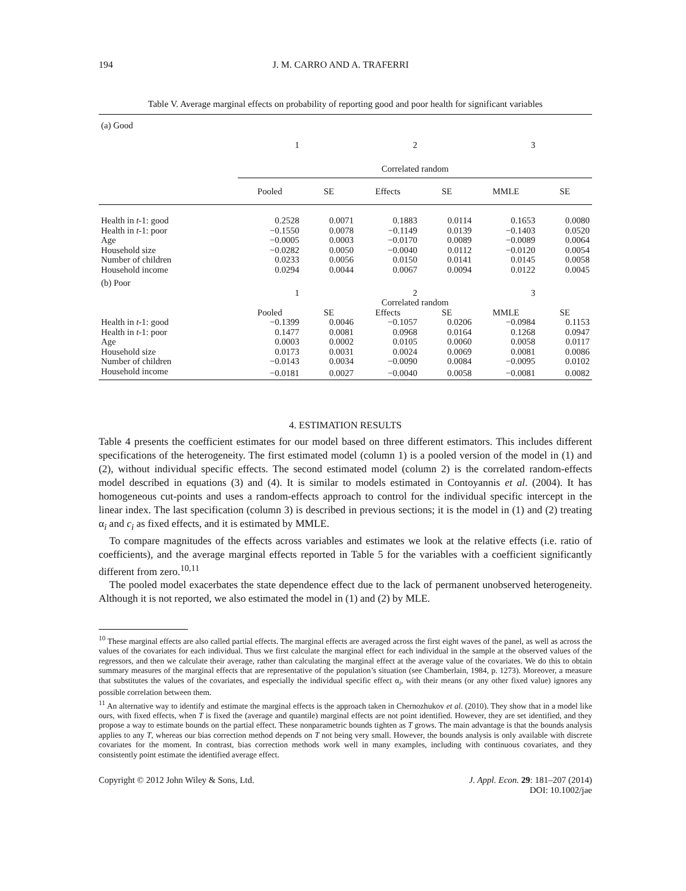194 J. M. CARRO AND A. TRAFERRI
Table V. Average marginal effects on probability of reporting good and poor health for significant variables
| (a) Good | | | | | | |
| | 1 | | 2 | | 3 | |
| | Correlated random | | | | | |
| | Pooled | SE | Effects | SE | MMLE | SE |
| Health in t -1: good | 0.2528 | 0.0071 | 0.1883 | 0.0114 | 0.1653 | 0.0080 |
| Health in t -1: poor | −0.1550 | 0.0078 | −0.1149 | 0.0139 | −0.1403 | 0.0520 |
| Age | −0.0005 | 0.0003 | −0.0170 | 0.0089 | −0.0089 | 0.0064 |
| Household size | −0.0282 | 0.0050 | −0.0040 | 0.0112 | −0.0120 | 0.0054 |
| Number of children | 0.0233 | 0.0056 | 0.0150 | 0.0141 | 0.0145 | 0.0058 |
| Household income | 0.0294 | 0.0044 | 0.0067 | 0.0094 | 0.0122 | 0.0045 |
| (b) Poor | | | | | | |
| | 1 | | 2 | | 3 | |
| | Correlated random | | | | | |
| | Pooled | SE | Effects | SE | MMLE | SE |
| Health in t -1: good | −0.1399 | 0.0046 | −0.1057 | 0.0206 | −0.0984 | 0.1153 |
| Health in t -1: poor | 0.1477 | 0.0081 | 0.0968 | 0.0164 | 0.1268 | 0.0947 |
| Age | 0.0003 | 0.0002 | 0.0105 | 0.0060 | 0.0058 | 0.0117 |
| Household size | 0.0173 | 0.0031 | 0.0024 | 0.0069 | 0.0081 | 0.0086 |
| Number of children | −0.0143 | 0.0034 | −0.0090 | 0.0084 | −0.0095 | 0.0102 |
| Household income | −0.0181 | 0.0027 | −0.0040 | 0.0058 | −0.0081 | 0.0082 |
4. ESTIMATION RESULTS
Table 4 presents the coefficient estimates for our model based on three different estimators. This includes different specifications of the heterogeneity. The first estimated model (column 1) is a pooled version of the model in (1) and (2), without individual specific effects. The second estimated model (column 2) is the correlated random-effects model described in equations (3) and (4). It is similar to models estimated in Contoyannis et al. (2004). It has homogeneous cut-points and uses a random-effects approach to control for the individual specific intercept in the linear index. The last specification (column 3) is described in previous sections; it is the model in (1) and (2) treating α<sub>i</sub> and c<sub>i</sub> as fixed effects, and it is estimated by MMLE.
To compare magnitudes of the effects across variables and estimates we look at the relative effects (i.e. ratio of coefficients), and the average marginal effects reported in Table 5 for the variables with a coefficient significantly different from zero.<sup>10,11</sup>
The pooled model exacerbates the state dependence effect due to the lack of permanent unobserved heterogeneity. Although it is not reported, we also estimated the model in (1) and (2) by MLE.
<sup>10</sup> These marginal effects are also called partial effects. The marginal effects are averaged across the first eight waves of the panel, as well as across the values of the covariates for each individual. Thus we first calculate the marginal effect for each individual in the sample at the observed values of the regressors, and then we calculate their average, rather than calculating the marginal effect at the average value of the covariates. We do this to obtain summary measures of the marginal effects that are representative of the population’s situation (see Chamberlain, 1984, p. 1273). Moreover, a measure that substitutes the values of the covariates, and especially the individual specific effect α<sub>i</sub>, with their means (or any other fixed value) ignores any possible correlation between them.
<sup>11</sup> An alternative way to identify and estimate the marginal effects is the approach taken in Chernozhukov et al. (2010). They show that in a model like ours, with fixed effects, when T is fixed the (average and quantile) marginal effects are not point identified. However, they are set identified, and they propose a way to estimate bounds on the partial effect. These nonparametric bounds tighten as T grows. The main advantage is that the bounds analysis applies to any T, whereas our bias correction method depends on T not being very small. However, the bounds analysis is only available with discrete covariates for the moment. In contrast, bias correction methods work well in many examples, including with continuous covariates, and they consistently point estimate the identified average effect.
Copyright © 2012 John Wiley & Sons, Ltd. J. Appl. Econ. 29: 181–207 (2014)
DOI: 10.1002/jae